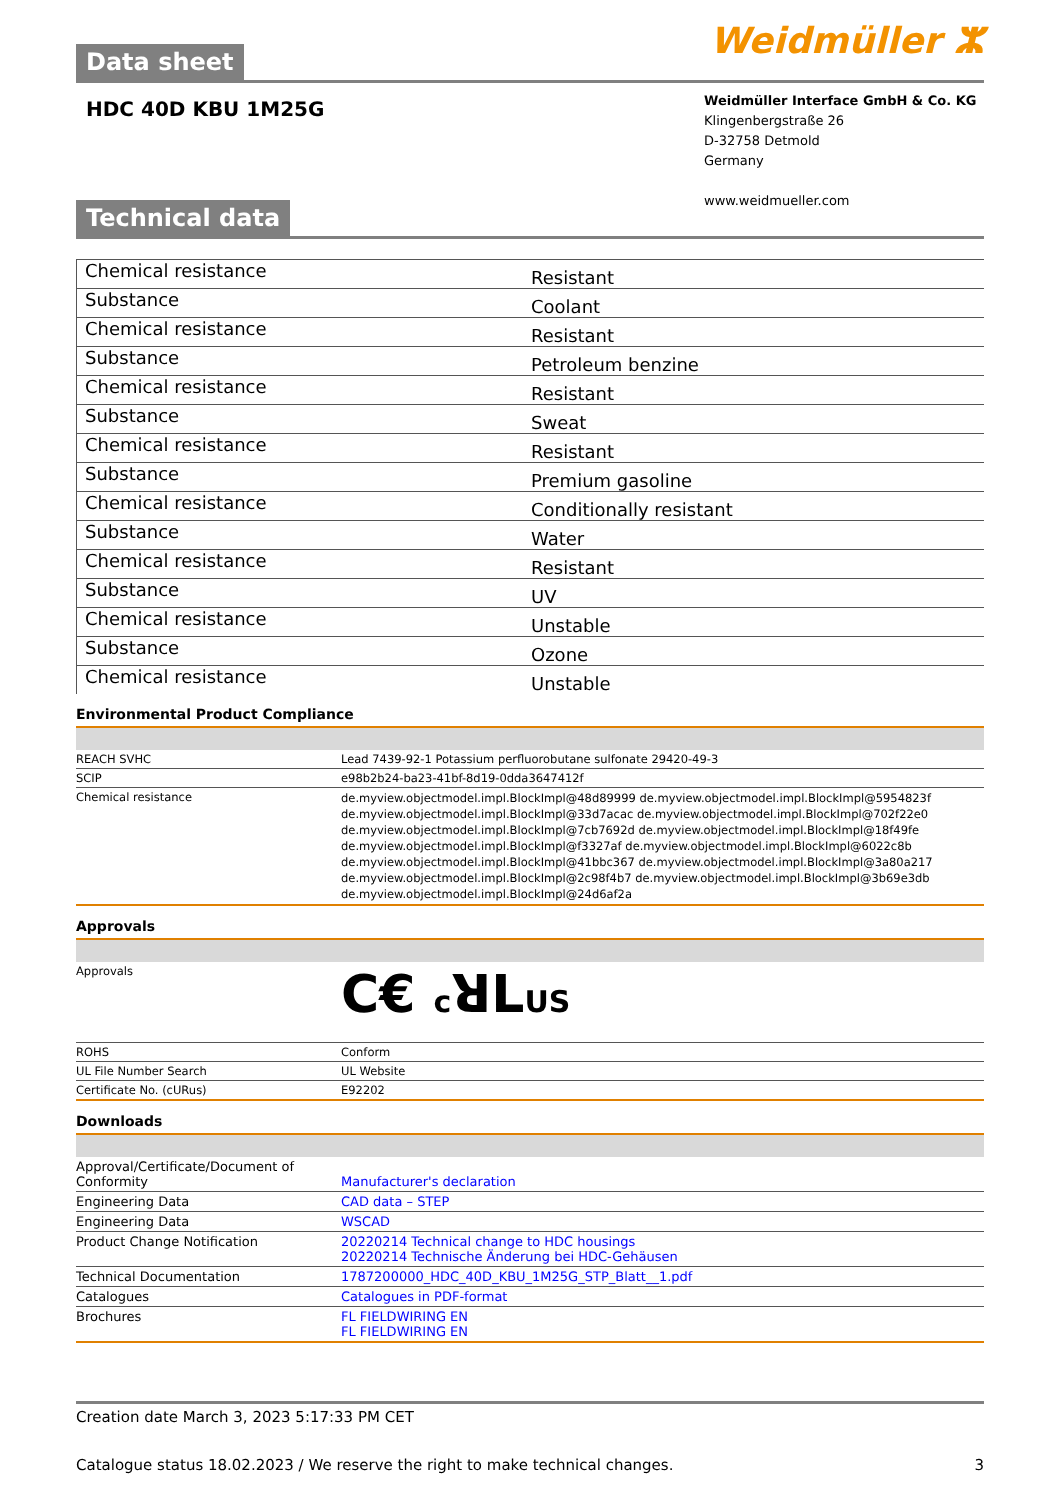Data sheet
Weidmüller ⵣ
HDC 40D KBU 1M25G
Weidmüller Interface GmbH & Co. KG
Klingenbergstraße 26
D-32758 Detmold
Germany
www.weidmueller.com
Technical data
| Chemical resistance | Resistant |
| Substance | Coolant |
| Chemical resistance | Resistant |
| Substance | Petroleum benzine |
| Chemical resistance | Resistant |
| Substance | Sweat |
| Chemical resistance | Resistant |
| Substance | Premium gasoline |
| Chemical resistance | Conditionally resistant |
| Substance | Water |
| Chemical resistance | Resistant |
| Substance | UV |
| Chemical resistance | Unstable |
| Substance | Ozone |
| Chemical resistance | Unstable |
Environmental Product Compliance
| REACH SVHC | Lead 7439-92-1 Potassium perfluorobutane sulfonate 29420-49-3 |
| SCIP | e98b2b24-ba23-41bf-8d19-0dda3647412f |
| Chemical resistance | de.myview.objectmodel.impl.BlockImpl@48d89999 de.myview.objectmodel.impl.BlockImpl@5954823f de.myview.objectmodel.impl.BlockImpl@33d7acac de.myview.objectmodel.impl.BlockImpl@702f22e0 de.myview.objectmodel.impl.BlockImpl@7cb7692d de.myview.objectmodel.impl.BlockImpl@18f49fe de.myview.objectmodel.impl.BlockImpl@f3327af de.myview.objectmodel.impl.BlockImpl@6022c8b de.myview.objectmodel.impl.BlockImpl@41bbc367 de.myview.objectmodel.impl.BlockImpl@3a80a217 de.myview.objectmodel.impl.BlockImpl@2c98f4b7 de.myview.objectmodel.impl.BlockImpl@3b69e3db de.myview.objectmodel.impl.BlockImpl@24d6af2a |
Approvals
| Approvals | C€ c ꓤL US |
| ROHS | Conform |
| UL File Number Search | UL Website |
| Certificate No. (cURus) | E92202 |
Downloads
| Approval/Certificate/Document of Conformity | Manufacturer's declaration |
| Engineering Data | CAD data – STEP |
| Engineering Data | WSCAD |
| Product Change Notification | 20220214 Technical change to HDC housings 20220214 Technische Änderung bei HDC-Gehäusen |
| Technical Documentation | 1787200000_HDC_40D_KBU_1M25G_STP_Blatt__1.pdf |
| Catalogues | Catalogues in PDF-format |
| Brochures | FL FIELDWIRING EN FL FIELDWIRING EN |
Creation date March 3, 2023 5:17:33 PM CET
Catalogue status 18.02.2023 / We reserve the right to make technical changes. 3